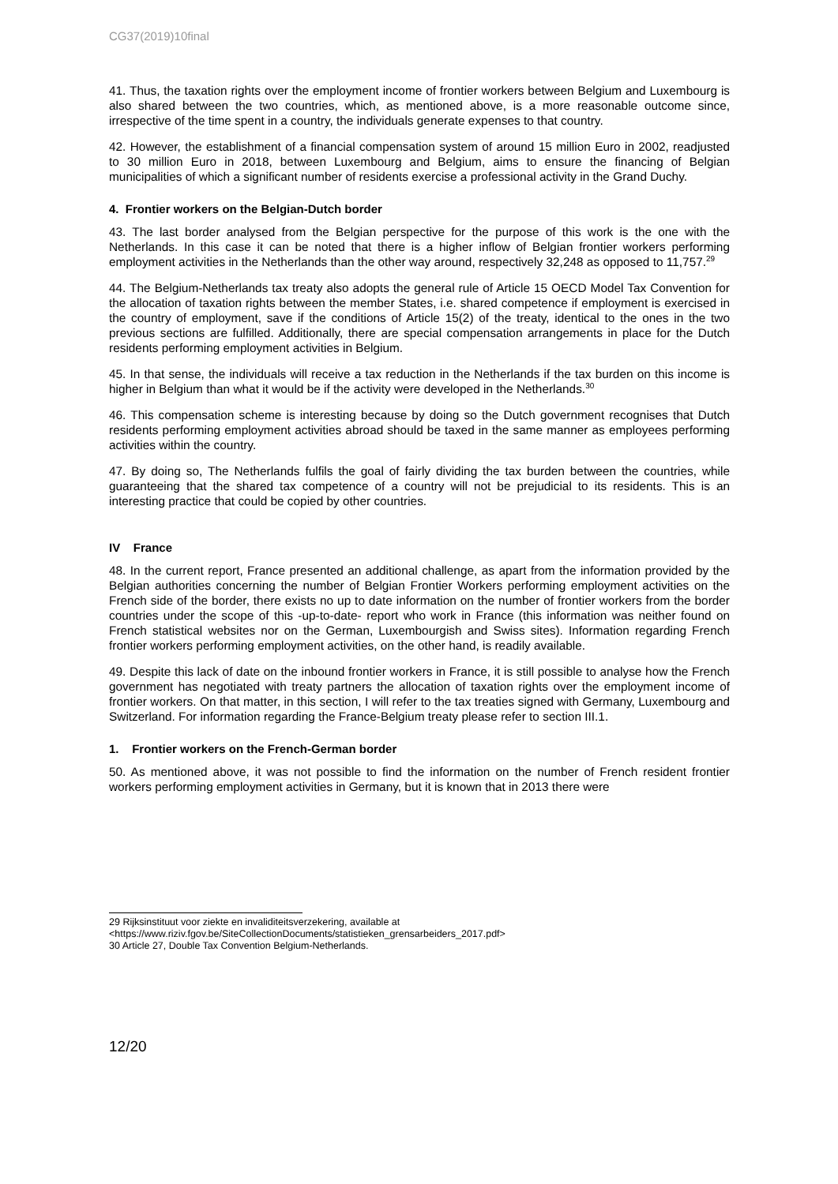CG37(2019)10final
41. Thus, the taxation rights over the employment income of frontier workers between Belgium and Luxembourg is also shared between the two countries, which, as mentioned above, is a more reasonable outcome since, irrespective of the time spent in a country, the individuals generate expenses to that country.
42. However, the establishment of a financial compensation system of around 15 million Euro in 2002, readjusted to 30 million Euro in 2018, between Luxembourg and Belgium, aims to ensure the financing of Belgian municipalities of which a significant number of residents exercise a professional activity in the Grand Duchy.
4. Frontier workers on the Belgian-Dutch border
43. The last border analysed from the Belgian perspective for the purpose of this work is the one with the Netherlands. In this case it can be noted that there is a higher inflow of Belgian frontier workers performing employment activities in the Netherlands than the other way around, respectively 32,248 as opposed to 11,757.<sup>29</sup>
44. The Belgium-Netherlands tax treaty also adopts the general rule of Article 15 OECD Model Tax Convention for the allocation of taxation rights between the member States, i.e. shared competence if employment is exercised in the country of employment, save if the conditions of Article 15(2) of the treaty, identical to the ones in the two previous sections are fulfilled. Additionally, there are special compensation arrangements in place for the Dutch residents performing employment activities in Belgium.
45. In that sense, the individuals will receive a tax reduction in the Netherlands if the tax burden on this income is higher in Belgium than what it would be if the activity were developed in the Netherlands.<sup>30</sup>
46. This compensation scheme is interesting because by doing so the Dutch government recognises that Dutch residents performing employment activities abroad should be taxed in the same manner as employees performing activities within the country.
47. By doing so, The Netherlands fulfils the goal of fairly dividing the tax burden between the countries, while guaranteeing that the shared tax competence of a country will not be prejudicial to its residents. This is an interesting practice that could be copied by other countries.
IV France
48. In the current report, France presented an additional challenge, as apart from the information provided by the Belgian authorities concerning the number of Belgian Frontier Workers performing employment activities on the French side of the border, there exists no up to date information on the number of frontier workers from the border countries under the scope of this -up-to-date- report who work in France (this information was neither found on French statistical websites nor on the German, Luxembourgish and Swiss sites). Information regarding French frontier workers performing employment activities, on the other hand, is readily available.
49. Despite this lack of date on the inbound frontier workers in France, it is still possible to analyse how the French government has negotiated with treaty partners the allocation of taxation rights over the employment income of frontier workers. On that matter, in this section, I will refer to the tax treaties signed with Germany, Luxembourg and Switzerland. For information regarding the France-Belgium treaty please refer to section III.1.
1. Frontier workers on the French-German border
50. As mentioned above, it was not possible to find the information on the number of French resident frontier workers performing employment activities in Germany, but it is known that in 2013 there were
29 Rijksinstituut voor ziekte en invaliditeitsverzekering, available at
<https://www.riziv.fgov.be/SiteCollectionDocuments/statistieken_grensarbeiders_2017.pdf>
30 Article 27, Double Tax Convention Belgium-Netherlands.
12/20